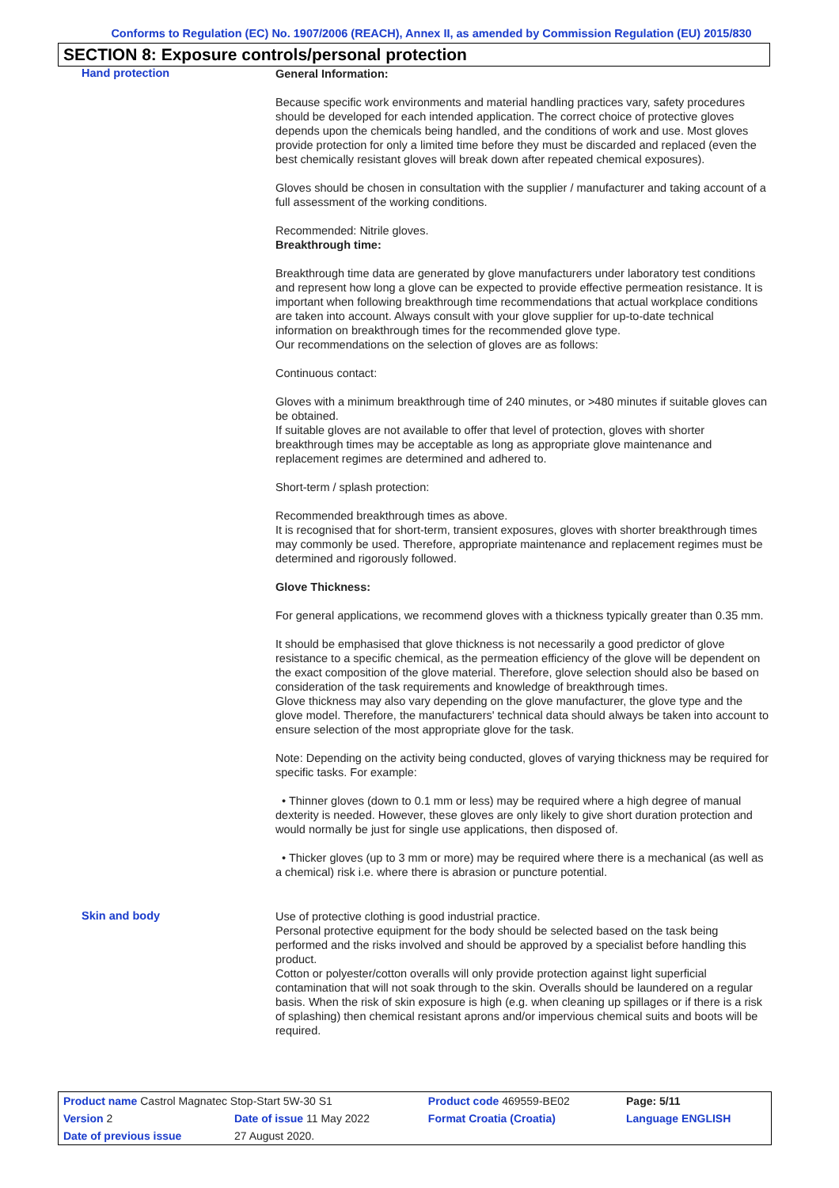Conforms to Regulation (EC) No. 1907/2006 (REACH), Annex II, as amended by Commission Regulation (EU) 2015/830
SECTION 8: Exposure controls/personal protection
Hand protection
General Information:
Because specific work environments and material handling practices vary, safety procedures should be developed for each intended application. The correct choice of protective gloves depends upon the chemicals being handled, and the conditions of work and use. Most gloves provide protection for only a limited time before they must be discarded and replaced (even the best chemically resistant gloves will break down after repeated chemical exposures).
Gloves should be chosen in consultation with the supplier / manufacturer and taking account of a full assessment of the working conditions.
Recommended: Nitrile gloves.
Breakthrough time:
Breakthrough time data are generated by glove manufacturers under laboratory test conditions and represent how long a glove can be expected to provide effective permeation resistance. It is important when following breakthrough time recommendations that actual workplace conditions are taken into account. Always consult with your glove supplier for up-to-date technical information on breakthrough times for the recommended glove type.
Our recommendations on the selection of gloves are as follows:
Continuous contact:
Gloves with a minimum breakthrough time of 240 minutes, or >480 minutes if suitable gloves can be obtained.
If suitable gloves are not available to offer that level of protection, gloves with shorter breakthrough times may be acceptable as long as appropriate glove maintenance and replacement regimes are determined and adhered to.
Short-term / splash protection:
Recommended breakthrough times as above.
It is recognised that for short-term, transient exposures, gloves with shorter breakthrough times may commonly be used. Therefore, appropriate maintenance and replacement regimes must be determined and rigorously followed.
Glove Thickness:
For general applications, we recommend gloves with a thickness typically greater than 0.35 mm.
It should be emphasised that glove thickness is not necessarily a good predictor of glove resistance to a specific chemical, as the permeation efficiency of the glove will be dependent on the exact composition of the glove material. Therefore, glove selection should also be based on consideration of the task requirements and knowledge of breakthrough times.
Glove thickness may also vary depending on the glove manufacturer, the glove type and the glove model. Therefore, the manufacturers' technical data should always be taken into account to ensure selection of the most appropriate glove for the task.
Note: Depending on the activity being conducted, gloves of varying thickness may be required for specific tasks. For example:
• Thinner gloves (down to 0.1 mm or less) may be required where a high degree of manual dexterity is needed. However, these gloves are only likely to give short duration protection and would normally be just for single use applications, then disposed of.
• Thicker gloves (up to 3 mm or more) may be required where there is a mechanical (as well as a chemical) risk i.e. where there is abrasion or puncture potential.
Skin and body
Use of protective clothing is good industrial practice.
Personal protective equipment for the body should be selected based on the task being performed and the risks involved and should be approved by a specialist before handling this product.
Cotton or polyester/cotton overalls will only provide protection against light superficial contamination that will not soak through to the skin. Overalls should be laundered on a regular basis. When the risk of skin exposure is high (e.g. when cleaning up spillages or if there is a risk of splashing) then chemical resistant aprons and/or impervious chemical suits and boots will be required.
| Product name Castrol Magnatec Stop-Start 5W-30 S1 | | Product code 469559-BE02 | Page: 5/11 |
| Version 2 | Date of issue 11 May 2022 | Format Croatia (Croatia) | Language ENGLISH |
| Date of previous issue | 27 August 2020. | | |